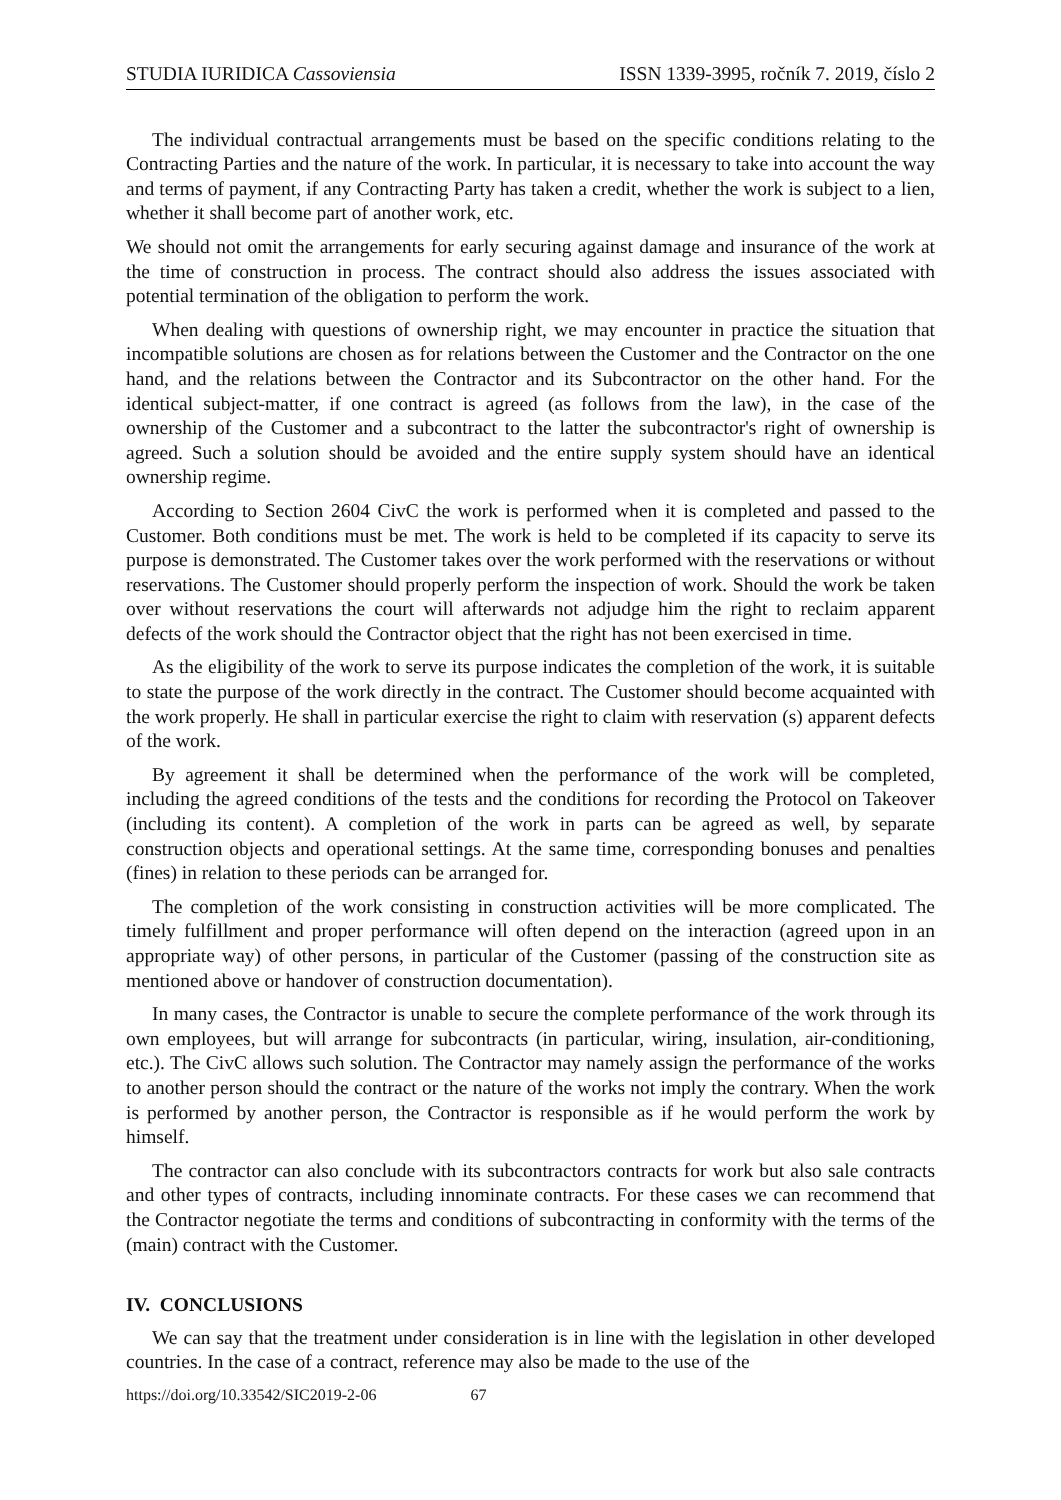STUDIA IURIDICA Cassoviensia ISSN 1339-3995, ročník 7. 2019, číslo 2
The individual contractual arrangements must be based on the specific conditions relating to the Contracting Parties and the nature of the work. In particular, it is necessary to take into account the way and terms of payment, if any Contracting Party has taken a credit, whether the work is subject to a lien, whether it shall become part of another work, etc.
We should not omit the arrangements for early securing against damage and insurance of the work at the time of construction in process. The contract should also address the issues associated with potential termination of the obligation to perform the work.
When dealing with questions of ownership right, we may encounter in practice the situation that incompatible solutions are chosen as for relations between the Customer and the Contractor on the one hand, and the relations between the Contractor and its Subcontractor on the other hand. For the identical subject-matter, if one contract is agreed (as follows from the law), in the case of the ownership of the Customer and a subcontract to the latter the subcontractor's right of ownership is agreed. Such a solution should be avoided and the entire supply system should have an identical ownership regime.
According to Section 2604 CivC the work is performed when it is completed and passed to the Customer. Both conditions must be met. The work is held to be completed if its capacity to serve its purpose is demonstrated. The Customer takes over the work performed with the reservations or without reservations. The Customer should properly perform the inspection of work. Should the work be taken over without reservations the court will afterwards not adjudge him the right to reclaim apparent defects of the work should the Contractor object that the right has not been exercised in time.
As the eligibility of the work to serve its purpose indicates the completion of the work, it is suitable to state the purpose of the work directly in the contract. The Customer should become acquainted with the work properly. He shall in particular exercise the right to claim with reservation (s) apparent defects of the work.
By agreement it shall be determined when the performance of the work will be completed, including the agreed conditions of the tests and the conditions for recording the Protocol on Takeover (including its content). A completion of the work in parts can be agreed as well, by separate construction objects and operational settings. At the same time, corresponding bonuses and penalties (fines) in relation to these periods can be arranged for.
The completion of the work consisting in construction activities will be more complicated. The timely fulfillment and proper performance will often depend on the interaction (agreed upon in an appropriate way) of other persons, in particular of the Customer (passing of the construction site as mentioned above or handover of construction documentation).
In many cases, the Contractor is unable to secure the complete performance of the work through its own employees, but will arrange for subcontracts (in particular, wiring, insulation, air-conditioning, etc.). The CivC allows such solution. The Contractor may namely assign the performance of the works to another person should the contract or the nature of the works not imply the contrary. When the work is performed by another person, the Contractor is responsible as if he would perform the work by himself.
The contractor can also conclude with its subcontractors contracts for work but also sale contracts and other types of contracts, including innominate contracts. For these cases we can recommend that the Contractor negotiate the terms and conditions of subcontracting in conformity with the terms of the (main) contract with the Customer.
IV. CONCLUSIONS
We can say that the treatment under consideration is in line with the legislation in other developed countries. In the case of a contract, reference may also be made to the use of the
https://doi.org/10.33542/SIC2019-2-06 67